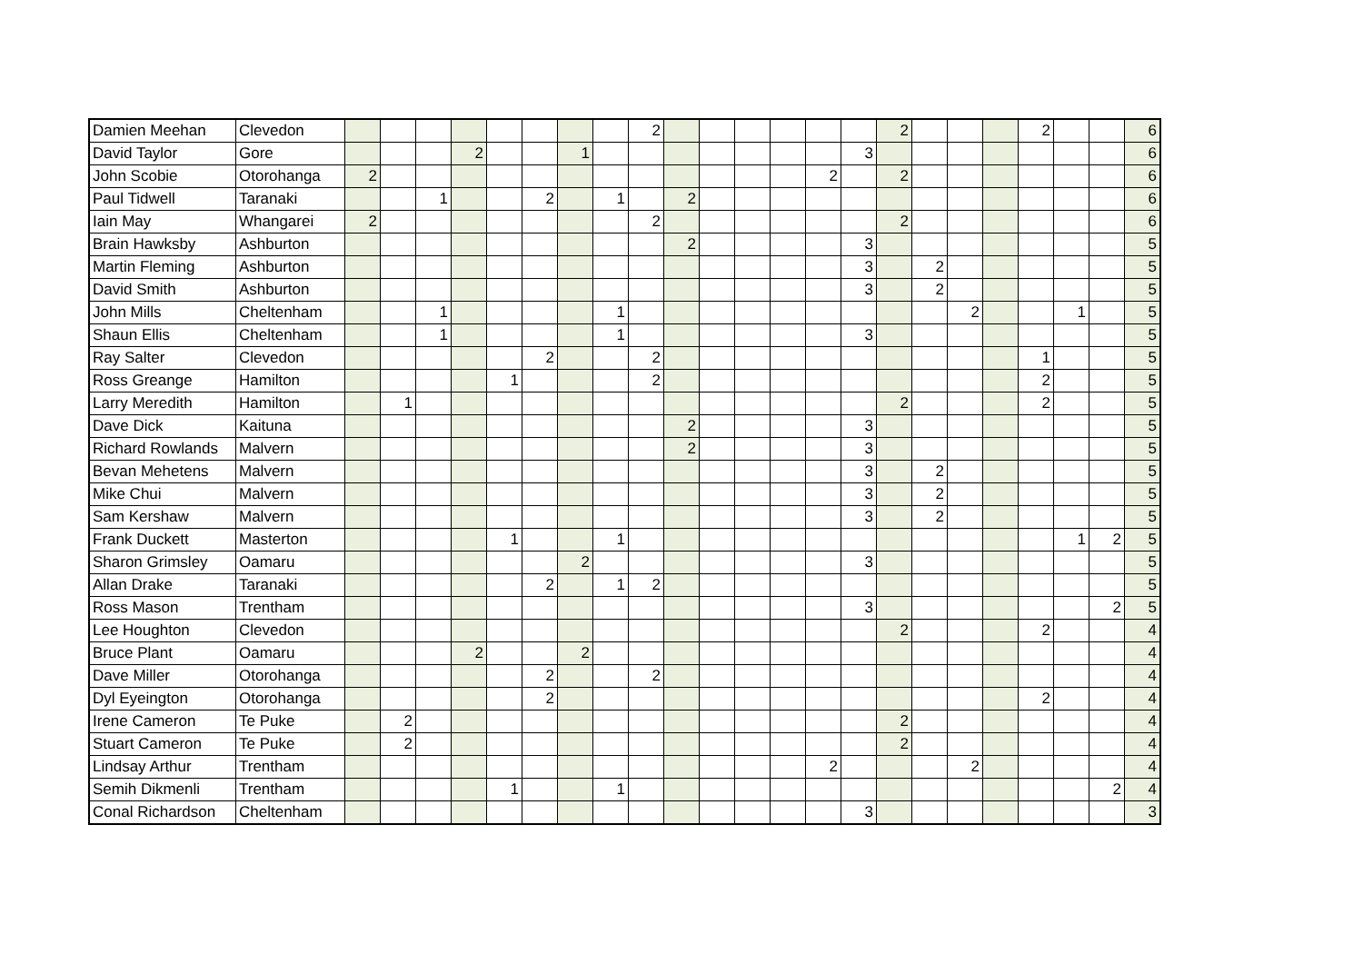| Damien Meehan | Clevedon | | | | | | | | | 2 | | | | | | | 2 | | | | 2 | | | 6 |
| David Taylor | Gore | | | | 2 | | | 1 | | | | | | | | 3 | | | | | | | | 6 |
| John Scobie | Otorohanga | 2 | | | | | | | | | | | | | 2 | | 2 | | | | | | | 6 |
| Paul Tidwell | Taranaki | | | 1 | | | 2 | | 1 | | 2 | | | | | | | | | | | | | 6 |
| Iain May | Whangarei | 2 | | | | | | | | 2 | | | | | | | 2 | | | | | | | 6 |
| Brain Hawksby | Ashburton | | | | | | | | | | 2 | | | | | 3 | | | | | | | | 5 |
| Martin Fleming | Ashburton | | | | | | | | | | | | | | | 3 | | 2 | | | | | | 5 |
| David Smith | Ashburton | | | | | | | | | | | | | | | 3 | | 2 | | | | | | 5 |
| John Mills | Cheltenham | | | 1 | | | | | 1 | | | | | | | | | | 2 | | | 1 | | 5 |
| Shaun Ellis | Cheltenham | | | 1 | | | | | 1 | | | | | | | 3 | | | | | | | | 5 |
| Ray Salter | Clevedon | | | | | | 2 | | | 2 | | | | | | | | | | | 1 | | | 5 |
| Ross Greange | Hamilton | | | | | 1 | | | | 2 | | | | | | | | | | | 2 | | | 5 |
| Larry Meredith | Hamilton | | 1 | | | | | | | | | | | | | | 2 | | | | 2 | | | 5 |
| Dave Dick | Kaituna | | | | | | | | | | 2 | | | | | 3 | | | | | | | | 5 |
| Richard Rowlands | Malvern | | | | | | | | | | 2 | | | | | 3 | | | | | | | | 5 |
| Bevan Mehetens | Malvern | | | | | | | | | | | | | | | 3 | | 2 | | | | | | 5 |
| Mike Chui | Malvern | | | | | | | | | | | | | | | 3 | | 2 | | | | | | 5 |
| Sam Kershaw | Malvern | | | | | | | | | | | | | | | 3 | | 2 | | | | | | 5 |
| Frank Duckett | Masterton | | | | | 1 | | | 1 | | | | | | | | | | | | | 1 | 2 | 5 |
| Sharon Grimsley | Oamaru | | | | | | | 2 | | | | | | | | 3 | | | | | | | | 5 |
| Allan Drake | Taranaki | | | | | | 2 | | 1 | 2 | | | | | | | | | | | | | | 5 |
| Ross Mason | Trentham | | | | | | | | | | | | | | | 3 | | | | | | | 2 | 5 |
| Lee Houghton | Clevedon | | | | | | | | | | | | | | | | 2 | | | | 2 | | | 4 |
| Bruce Plant | Oamaru | | | | 2 | | | 2 | | | | | | | | | | | | | | | | 4 |
| Dave Miller | Otorohanga | | | | | | 2 | | | 2 | | | | | | | | | | | | | | 4 |
| Dyl Eyeington | Otorohanga | | | | | | 2 | | | | | | | | | | | | | | 2 | | | 4 |
| Irene Cameron | Te Puke | | 2 | | | | | | | | | | | | | | 2 | | | | | | | 4 |
| Stuart Cameron | Te Puke | | 2 | | | | | | | | | | | | | | 2 | | | | | | | 4 |
| Lindsay Arthur | Trentham | | | | | | | | | | | | | | 2 | | | | 2 | | | | | 4 |
| Semih Dikmenli | Trentham | | | | | 1 | | | 1 | | | | | | | | | | | | | | 2 | 4 |
| Conal Richardson | Cheltenham | | | | | | | | | | | | | | | 3 | | | | | | | | 3 |